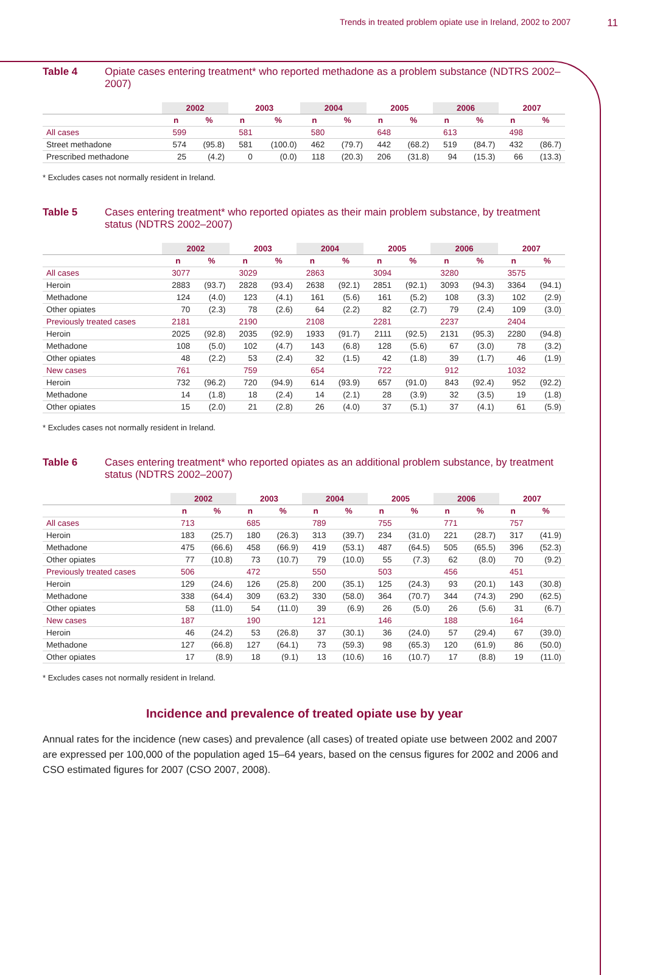Trends in treated problem opiate use in Ireland, 2002 to 2007 11
Table 4 Opiate cases entering treatment* who reported methadone as a problem substance (NDTRS 2002–2007)
| | 2002 | | 2003 | | 2004 | | 2005 | | 2006 | | 2007 | |
| --- | --- | --- | --- | --- | --- | --- | --- | --- | --- | --- | --- | --- |
| | n | % | n | % | n | % | n | % | n | % | n | % |
| All cases | 599 | | 581 | | 580 | | 648 | | 613 | | 498 | |
| Street methadone | 574 | (95.8) | 581 | (100.0) | 462 | (79.7) | 442 | (68.2) | 519 | (84.7) | 432 | (86.7) |
| Prescribed methadone | 25 | (4.2) | 0 | (0.0) | 118 | (20.3) | 206 | (31.8) | 94 | (15.3) | 66 | (13.3) |
* Excludes cases not normally resident in Ireland.
Table 5 Cases entering treatment* who reported opiates as their main problem substance, by treatment status (NDTRS 2002–2007)
| | 2002 | | 2003 | | 2004 | | 2005 | | 2006 | | 2007 | |
| --- | --- | --- | --- | --- | --- | --- | --- | --- | --- | --- | --- | --- |
| | n | % | n | % | n | % | n | % | n | % | n | % |
| All cases | 3077 | | 3029 | | 2863 | | 3094 | | 3280 | | 3575 | |
| Heroin | 2883 | (93.7) | 2828 | (93.4) | 2638 | (92.1) | 2851 | (92.1) | 3093 | (94.3) | 3364 | (94.1) |
| Methadone | 124 | (4.0) | 123 | (4.1) | 161 | (5.6) | 161 | (5.2) | 108 | (3.3) | 102 | (2.9) |
| Other opiates | 70 | (2.3) | 78 | (2.6) | 64 | (2.2) | 82 | (2.7) | 79 | (2.4) | 109 | (3.0) |
| Previously treated cases | 2181 | | 2190 | | 2108 | | 2281 | | 2237 | | 2404 | |
| Heroin | 2025 | (92.8) | 2035 | (92.9) | 1933 | (91.7) | 2111 | (92.5) | 2131 | (95.3) | 2280 | (94.8) |
| Methadone | 108 | (5.0) | 102 | (4.7) | 143 | (6.8) | 128 | (5.6) | 67 | (3.0) | 78 | (3.2) |
| Other opiates | 48 | (2.2) | 53 | (2.4) | 32 | (1.5) | 42 | (1.8) | 39 | (1.7) | 46 | (1.9) |
| New cases | 761 | | 759 | | 654 | | 722 | | 912 | | 1032 | |
| Heroin | 732 | (96.2) | 720 | (94.9) | 614 | (93.9) | 657 | (91.0) | 843 | (92.4) | 952 | (92.2) |
| Methadone | 14 | (1.8) | 18 | (2.4) | 14 | (2.1) | 28 | (3.9) | 32 | (3.5) | 19 | (1.8) |
| Other opiates | 15 | (2.0) | 21 | (2.8) | 26 | (4.0) | 37 | (5.1) | 37 | (4.1) | 61 | (5.9) |
* Excludes cases not normally resident in Ireland.
Table 6 Cases entering treatment* who reported opiates as an additional problem substance, by treatment status (NDTRS 2002–2007)
| | 2002 | | 2003 | | 2004 | | 2005 | | 2006 | | 2007 | |
| --- | --- | --- | --- | --- | --- | --- | --- | --- | --- | --- | --- | --- |
| | n | % | n | % | n | % | n | % | n | % | n | % |
| All cases | 713 | | 685 | | 789 | | 755 | | 771 | | 757 | |
| Heroin | 183 | (25.7) | 180 | (26.3) | 313 | (39.7) | 234 | (31.0) | 221 | (28.7) | 317 | (41.9) |
| Methadone | 475 | (66.6) | 458 | (66.9) | 419 | (53.1) | 487 | (64.5) | 505 | (65.5) | 396 | (52.3) |
| Other opiates | 77 | (10.8) | 73 | (10.7) | 79 | (10.0) | 55 | (7.3) | 62 | (8.0) | 70 | (9.2) |
| Previously treated cases | 506 | | 472 | | 550 | | 503 | | 456 | | 451 | |
| Heroin | 129 | (24.6) | 126 | (25.8) | 200 | (35.1) | 125 | (24.3) | 93 | (20.1) | 143 | (30.8) |
| Methadone | 338 | (64.4) | 309 | (63.2) | 330 | (58.0) | 364 | (70.7) | 344 | (74.3) | 290 | (62.5) |
| Other opiates | 58 | (11.0) | 54 | (11.0) | 39 | (6.9) | 26 | (5.0) | 26 | (5.6) | 31 | (6.7) |
| New cases | 187 | | 190 | | 121 | | 146 | | 188 | | 164 | |
| Heroin | 46 | (24.2) | 53 | (26.8) | 37 | (30.1) | 36 | (24.0) | 57 | (29.4) | 67 | (39.0) |
| Methadone | 127 | (66.8) | 127 | (64.1) | 73 | (59.3) | 98 | (65.3) | 120 | (61.9) | 86 | (50.0) |
| Other opiates | 17 | (8.9) | 18 | (9.1) | 13 | (10.6) | 16 | (10.7) | 17 | (8.8) | 19 | (11.0) |
* Excludes cases not normally resident in Ireland.
Incidence and prevalence of treated opiate use by year
Annual rates for the incidence (new cases) and prevalence (all cases) of treated opiate use between 2002 and 2007 are expressed per 100,000 of the population aged 15–64 years, based on the census figures for 2002 and 2006 and CSO estimated figures for 2007 (CSO 2007, 2008).